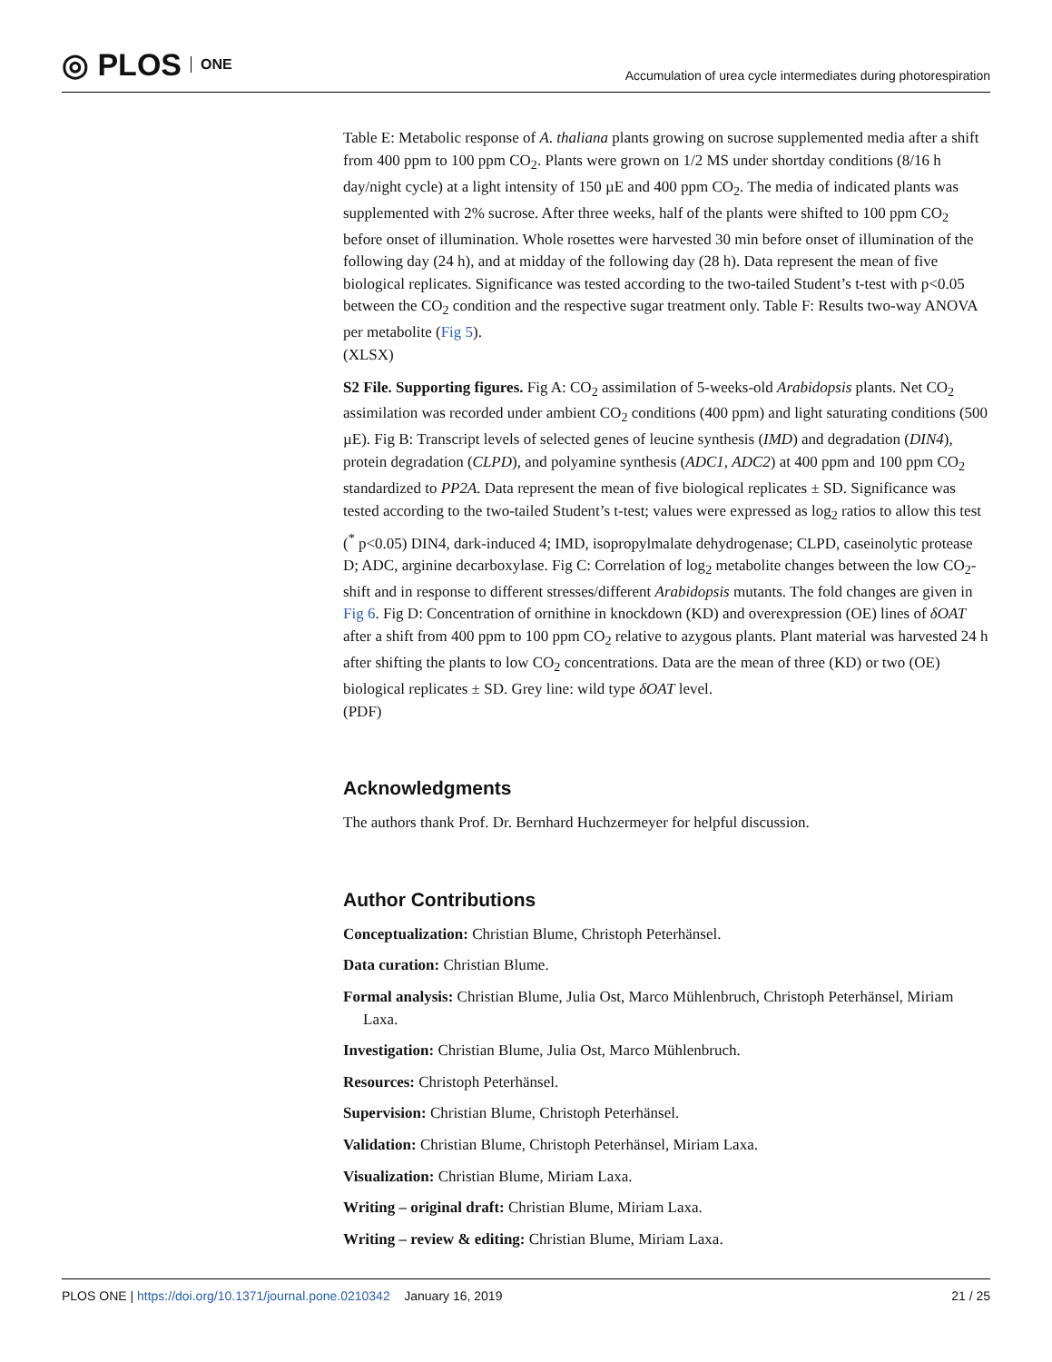◎ PLOS ONE
Accumulation of urea cycle intermediates during photorespiration
Table E: Metabolic response of A. thaliana plants growing on sucrose supplemented media after a shift from 400 ppm to 100 ppm CO<sub>2</sub>. Plants were grown on 1/2 MS under shortday conditions (8/16 h day/night cycle) at a light intensity of 150 µE and 400 ppm CO<sub>2</sub>. The media of indicated plants was supplemented with 2% sucrose. After three weeks, half of the plants were shifted to 100 ppm CO<sub>2</sub> before onset of illumination. Whole rosettes were harvested 30 min before onset of illumination of the following day (24 h), and at midday of the following day (28 h). Data represent the mean of five biological replicates. Significance was tested according to the two-tailed Student’s t-test with p<0.05 between the CO<sub>2</sub> condition and the respective sugar treatment only. Table F: Results two-way ANOVA per metabolite (Fig 5).
(XLSX)
S2 File. Supporting figures. Fig A: CO<sub>2</sub> assimilation of 5-weeks-old Arabidopsis plants. Net CO<sub>2</sub> assimilation was recorded under ambient CO<sub>2</sub> conditions (400 ppm) and light saturating conditions (500 µE). Fig B: Transcript levels of selected genes of leucine synthesis (IMD) and degradation (DIN4), protein degradation (CLPD), and polyamine synthesis (ADC1, ADC2) at 400 ppm and 100 ppm CO<sub>2</sub> standardized to PP2A. Data represent the mean of five biological replicates ± SD. Significance was tested according to the two-tailed Student’s t-test; values were expressed as log<sub>2</sub> ratios to allow this test (<sup>*</sup> p<0.05) DIN4, dark-induced 4; IMD, isopropylmalate dehydrogenase; CLPD, caseinolytic protease D; ADC, arginine decarboxylase. Fig C: Correlation of log<sub>2</sub> metabolite changes between the low CO<sub>2</sub>-shift and in response to different stresses/different Arabidopsis mutants. The fold changes are given in Fig 6. Fig D: Concentration of ornithine in knockdown (KD) and overexpression (OE) lines of δOAT after a shift from 400 ppm to 100 ppm CO<sub>2</sub> relative to azygous plants. Plant material was harvested 24 h after shifting the plants to low CO<sub>2</sub> concentrations. Data are the mean of three (KD) or two (OE) biological replicates ± SD. Grey line: wild type δOAT level.
(PDF)
Acknowledgments
The authors thank Prof. Dr. Bernhard Huchzermeyer for helpful discussion.
Author Contributions
Conceptualization: Christian Blume, Christoph Peterhänsel.
Data curation: Christian Blume.
Formal analysis: Christian Blume, Julia Ost, Marco Mühlenbruch, Christoph Peterhänsel, Miriam Laxa.
Investigation: Christian Blume, Julia Ost, Marco Mühlenbruch.
Resources: Christoph Peterhänsel.
Supervision: Christian Blume, Christoph Peterhänsel.
Validation: Christian Blume, Christoph Peterhänsel, Miriam Laxa.
Visualization: Christian Blume, Miriam Laxa.
Writing – original draft: Christian Blume, Miriam Laxa.
Writing – review & editing: Christian Blume, Miriam Laxa.
PLOS ONE | https://doi.org/10.1371/journal.pone.0210342 January 16, 2019 21 / 25